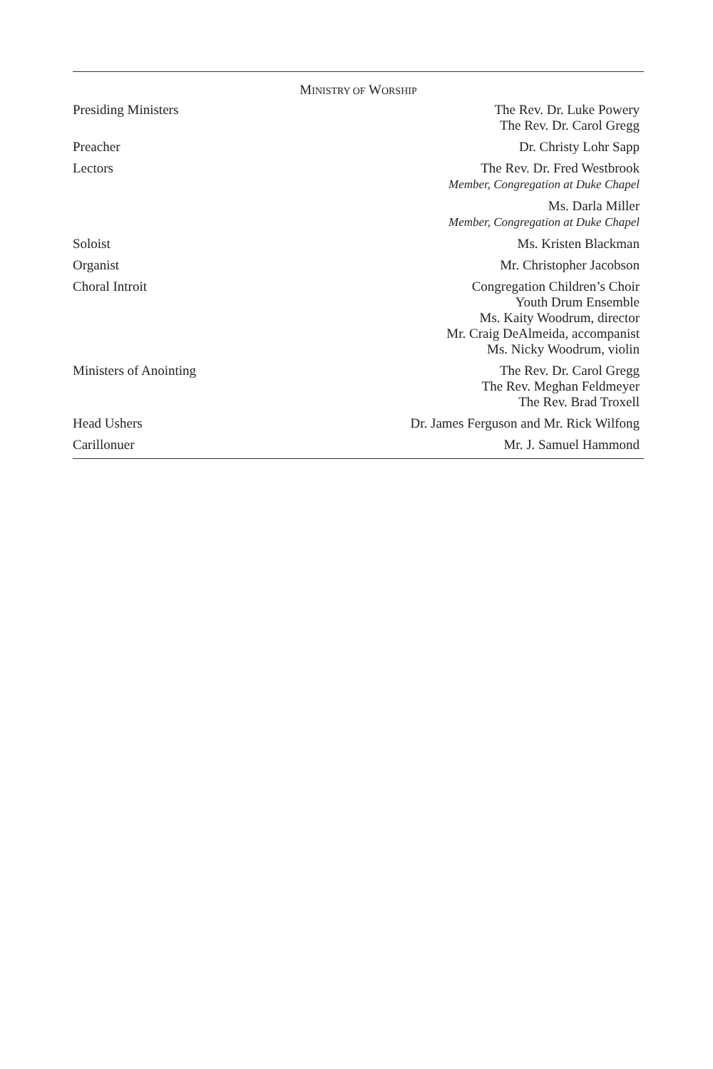MINISTRY OF WORSHIP
| Presiding Ministers | The Rev. Dr. Luke Powery The Rev. Dr. Carol Gregg |
| Preacher | Dr. Christy Lohr Sapp |
| Lectors | The Rev. Dr. Fred Westbrook Member, Congregation at Duke Chapel |
| | Ms. Darla Miller Member, Congregation at Duke Chapel |
| Soloist | Ms. Kristen Blackman |
| Organist | Mr. Christopher Jacobson |
| Choral Introit | Congregation Children’s Choir Youth Drum Ensemble Ms. Kaity Woodrum, director Mr. Craig DeAlmeida, accompanist Ms. Nicky Woodrum, violin |
| Ministers of Anointing | The Rev. Dr. Carol Gregg The Rev. Meghan Feldmeyer The Rev. Brad Troxell |
| Head Ushers | Dr. James Ferguson and Mr. Rick Wilfong |
| Carillonuer | Mr. J. Samuel Hammond |